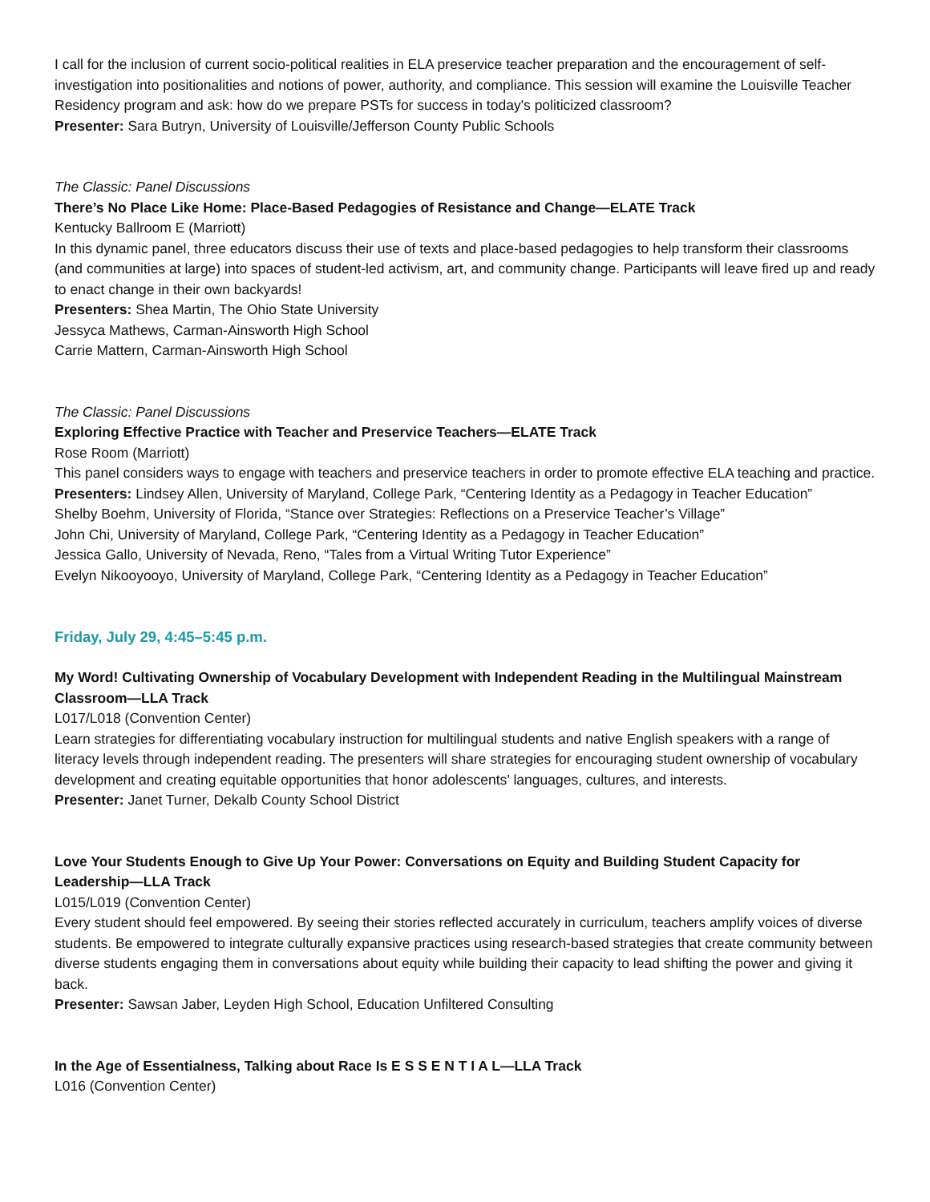I call for the inclusion of current socio-political realities in ELA preservice teacher preparation and the encouragement of self-investigation into positionalities and notions of power, authority, and compliance. This session will examine the Louisville Teacher Residency program and ask: how do we prepare PSTs for success in today's politicized classroom?
Presenter: Sara Butryn, University of Louisville/Jefferson County Public Schools
The Classic: Panel Discussions
There’s No Place Like Home: Place-Based Pedagogies of Resistance and Change—ELATE Track
Kentucky Ballroom E (Marriott)
In this dynamic panel, three educators discuss their use of texts and place-based pedagogies to help transform their classrooms (and communities at large) into spaces of student-led activism, art, and community change. Participants will leave fired up and ready to enact change in their own backyards!
Presenters: Shea Martin, The Ohio State University
Jessyca Mathews, Carman-Ainsworth High School
Carrie Mattern, Carman-Ainsworth High School
The Classic: Panel Discussions
Exploring Effective Practice with Teacher and Preservice Teachers—ELATE Track
Rose Room (Marriott)
This panel considers ways to engage with teachers and preservice teachers in order to promote effective ELA teaching and practice.
Presenters: Lindsey Allen, University of Maryland, College Park, “Centering Identity as a Pedagogy in Teacher Education”
Shelby Boehm, University of Florida, “Stance over Strategies: Reflections on a Preservice Teacher’s Village”
John Chi, University of Maryland, College Park, “Centering Identity as a Pedagogy in Teacher Education”
Jessica Gallo, University of Nevada, Reno, “Tales from a Virtual Writing Tutor Experience”
Evelyn Nikooyooyo, University of Maryland, College Park, “Centering Identity as a Pedagogy in Teacher Education”
Friday, July 29, 4:45–5:45 p.m.
My Word! Cultivating Ownership of Vocabulary Development with Independent Reading in the Multilingual Mainstream Classroom—LLA Track
L017/L018 (Convention Center)
Learn strategies for differentiating vocabulary instruction for multilingual students and native English speakers with a range of literacy levels through independent reading. The presenters will share strategies for encouraging student ownership of vocabulary development and creating equitable opportunities that honor adolescents’ languages, cultures, and interests.
Presenter: Janet Turner, Dekalb County School District
Love Your Students Enough to Give Up Your Power: Conversations on Equity and Building Student Capacity for Leadership—LLA Track
L015/L019 (Convention Center)
Every student should feel empowered. By seeing their stories reflected accurately in curriculum, teachers amplify voices of diverse students. Be empowered to integrate culturally expansive practices using research-based strategies that create community between diverse students engaging them in conversations about equity while building their capacity to lead shifting the power and giving it back.
Presenter: Sawsan Jaber, Leyden High School, Education Unfiltered Consulting
In the Age of Essentialness, Talking about Race Is E S S E N T I A L—LLA Track
L016 (Convention Center)